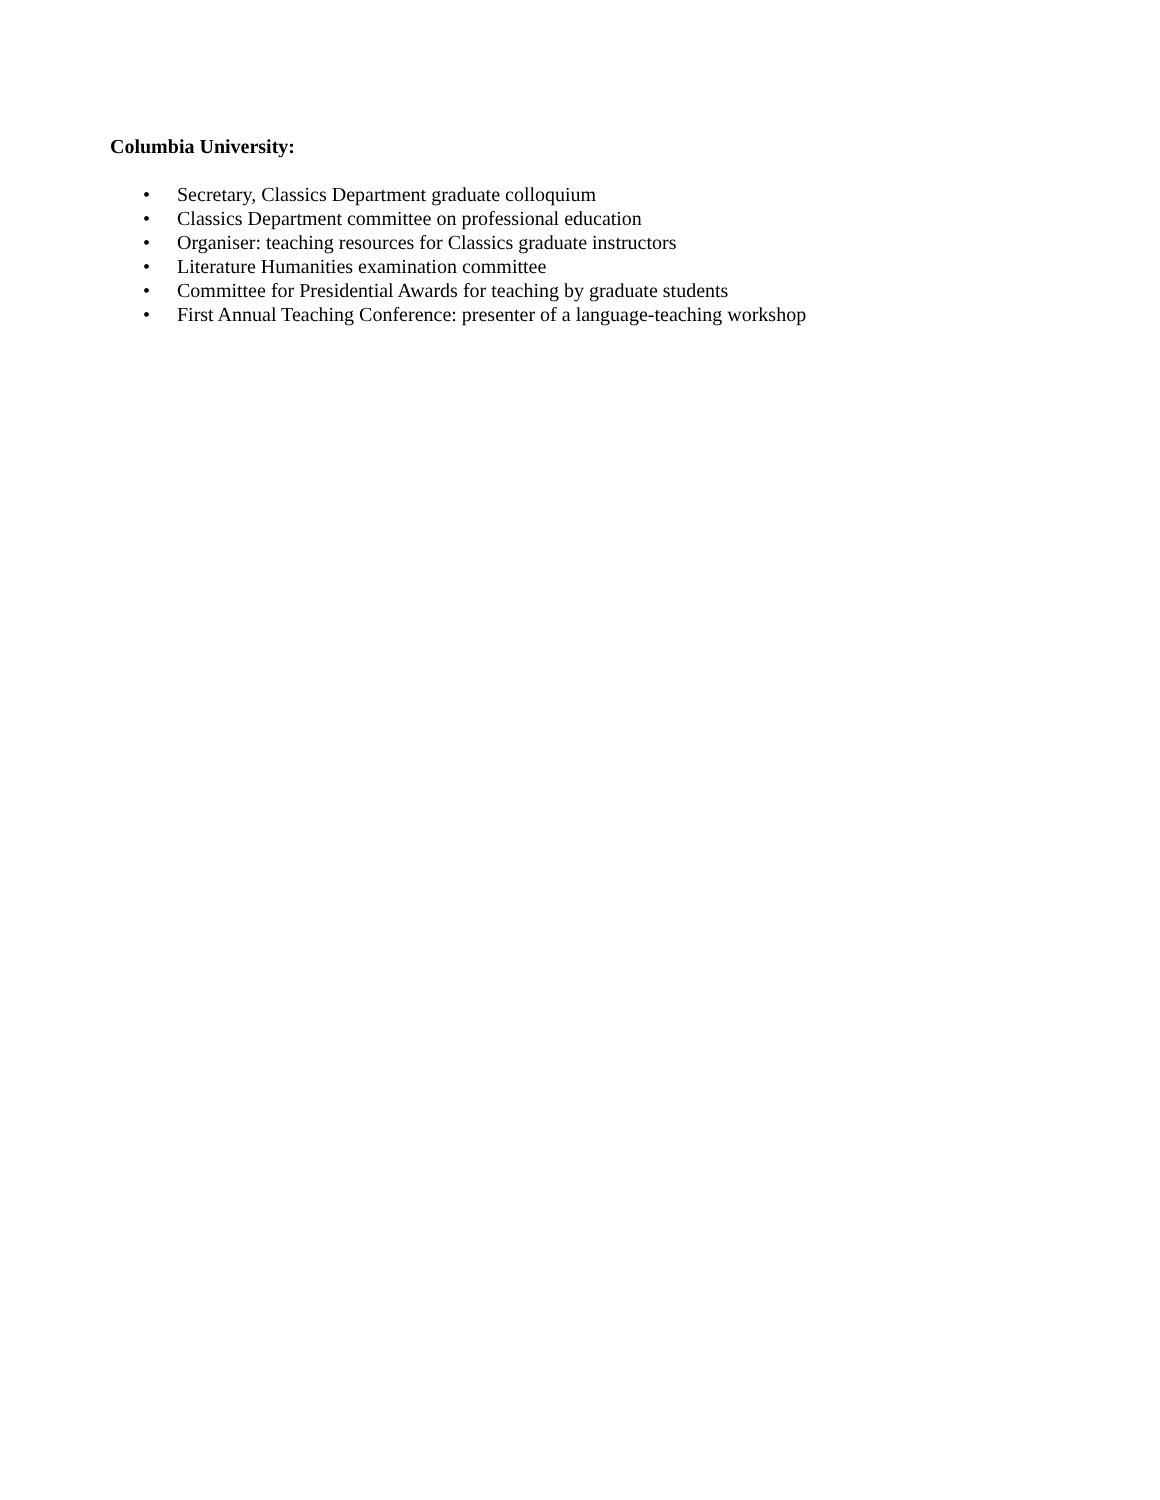Columbia University:
• Secretary, Classics Department graduate colloquium
• Classics Department committee on professional education
• Organiser: teaching resources for Classics graduate instructors
• Literature Humanities examination committee
• Committee for Presidential Awards for teaching by graduate students
• First Annual Teaching Conference: presenter of a language-teaching workshop